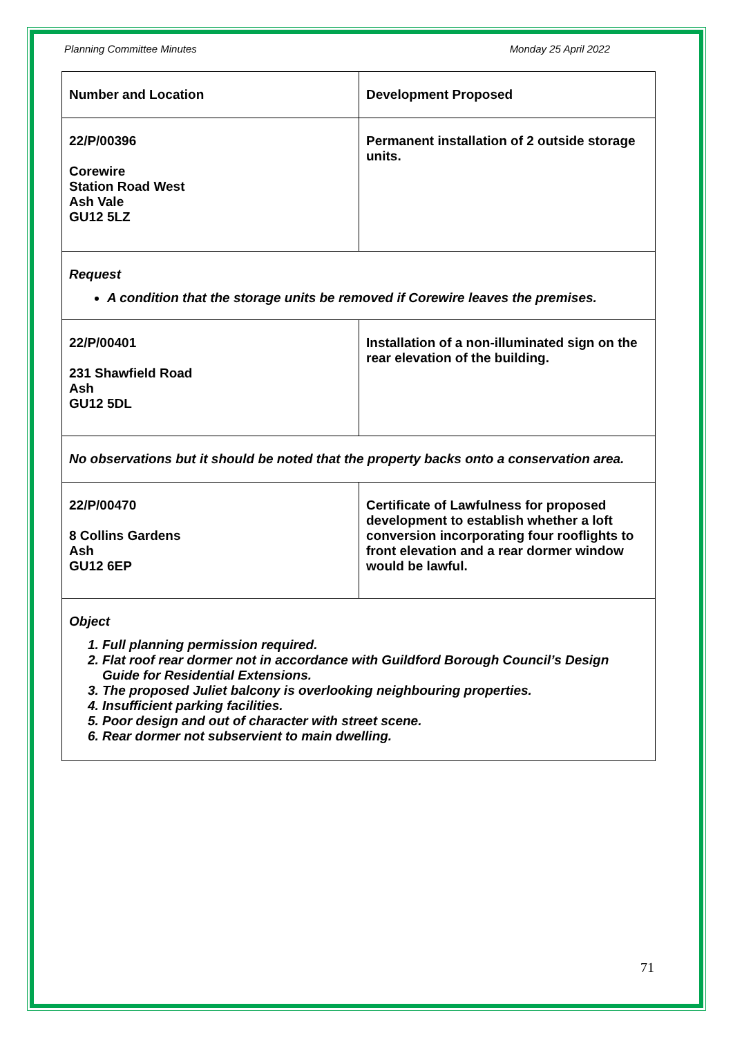Planning Committee Minutes Monday 25 April 2022
| Number and Location | Development Proposed |
| --- | --- |
| 22/P/00396 Corewire Station Road West Ash Vale GU12 5LZ | Permanent installation of 2 outside storage units. |
| Request A condition that the storage units be removed if Corewire leaves the premises. | |
| 22/P/00401 231 Shawfield Road Ash GU12 5DL | Installation of a non-illuminated sign on the rear elevation of the building. |
| No observations but it should be noted that the property backs onto a conservation area. | |
| 22/P/00470 8 Collins Gardens Ash GU12 6EP | Certificate of Lawfulness for proposed development to establish whether a loft conversion incorporating four rooflights to front elevation and a rear dormer window would be lawful. |
| Object 1. Full planning permission required. 2. Flat roof rear dormer not in accordance with Guildford Borough Council’s Design Guide for Residential Extensions. 3. The proposed Juliet balcony is overlooking neighbouring properties. 4. Insufficient parking facilities. 5. Poor design and out of character with street scene. 6. Rear dormer not subservient to main dwelling. | |
71